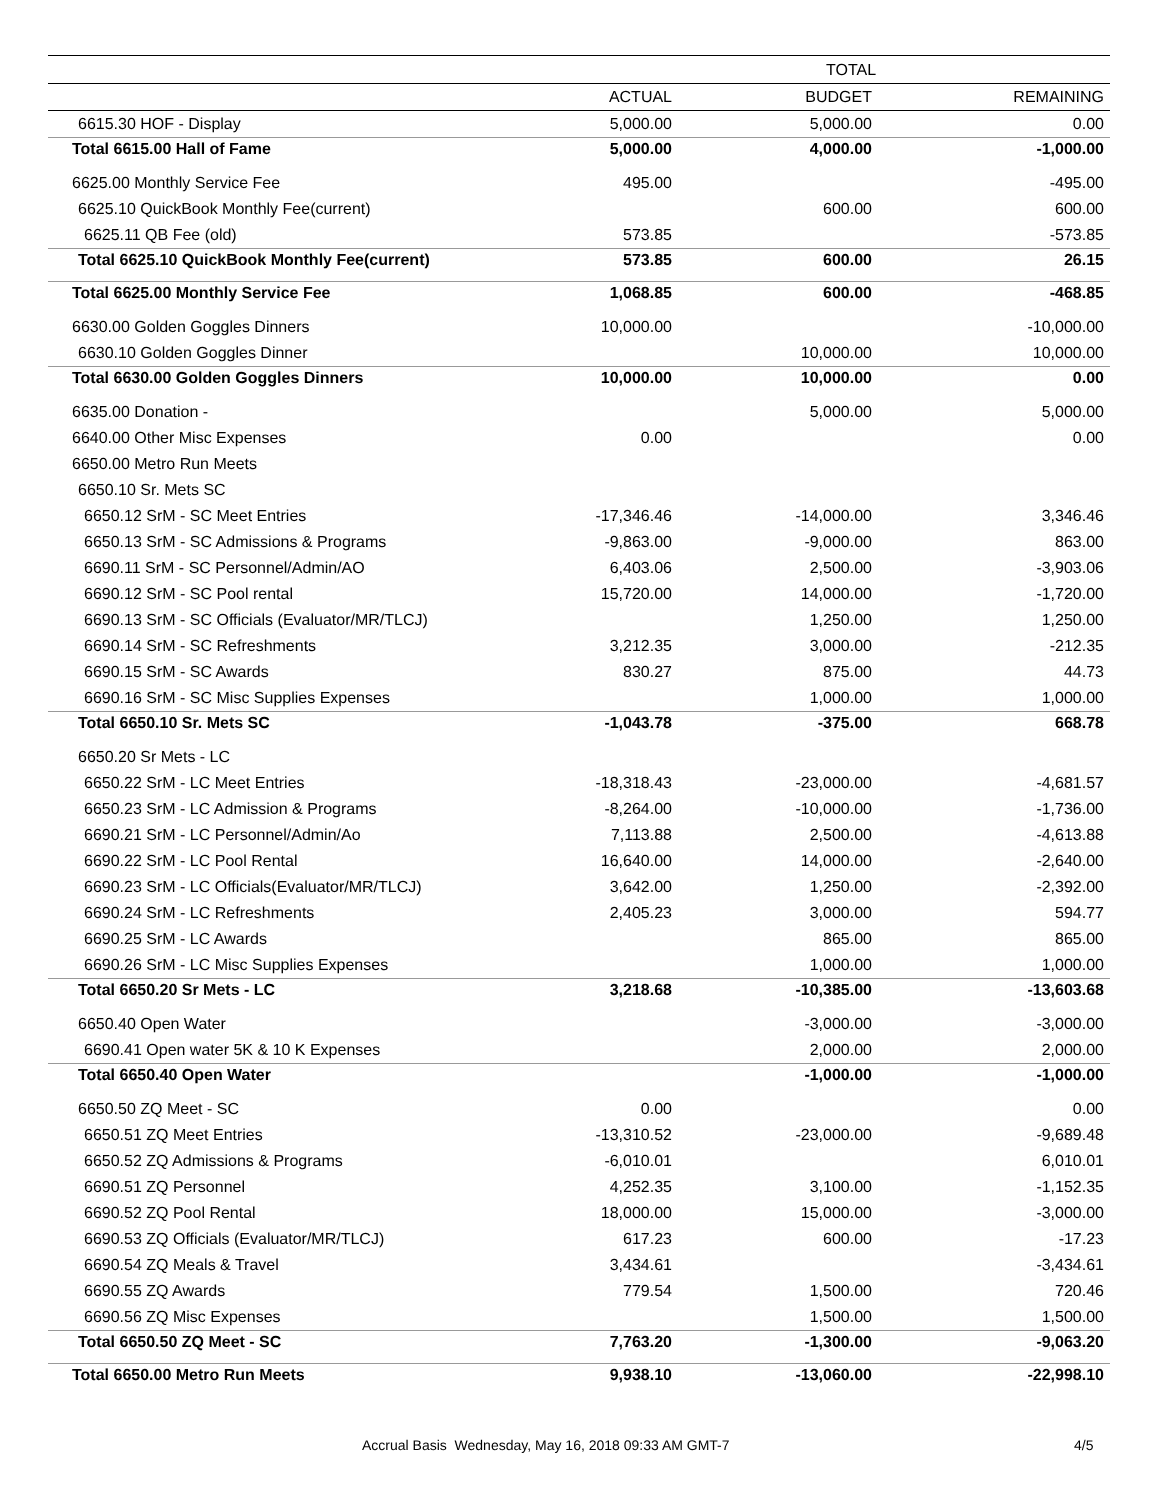| | TOTAL | | |
| --- | --- | --- | --- |
| | ACTUAL | BUDGET | REMAINING |
| 6615.30 HOF - Display | 5,000.00 | 5,000.00 | 0.00 |
| Total 6615.00 Hall of Fame | 5,000.00 | 4,000.00 | -1,000.00 |
| 6625.00 Monthly Service Fee | 495.00 | | -495.00 |
| 6625.10 QuickBook Monthly Fee(current) | | 600.00 | 600.00 |
| 6625.11 QB Fee (old) | 573.85 | | -573.85 |
| Total 6625.10 QuickBook Monthly Fee(current) | 573.85 | 600.00 | 26.15 |
| Total 6625.00 Monthly Service Fee | 1,068.85 | 600.00 | -468.85 |
| 6630.00 Golden Goggles Dinners | 10,000.00 | | -10,000.00 |
| 6630.10 Golden Goggles Dinner | | 10,000.00 | 10,000.00 |
| Total 6630.00 Golden Goggles Dinners | 10,000.00 | 10,000.00 | 0.00 |
| 6635.00 Donation - | | 5,000.00 | 5,000.00 |
| 6640.00 Other Misc Expenses | 0.00 | | 0.00 |
| 6650.00 Metro Run Meets | | | |
| 6650.10 Sr. Mets SC | | | |
| 6650.12 SrM - SC Meet Entries | -17,346.46 | -14,000.00 | 3,346.46 |
| 6650.13 SrM - SC Admissions & Programs | -9,863.00 | -9,000.00 | 863.00 |
| 6690.11 SrM - SC Personnel/Admin/AO | 6,403.06 | 2,500.00 | -3,903.06 |
| 6690.12 SrM - SC Pool rental | 15,720.00 | 14,000.00 | -1,720.00 |
| 6690.13 SrM - SC Officials (Evaluator/MR/TLCJ) | | 1,250.00 | 1,250.00 |
| 6690.14 SrM - SC Refreshments | 3,212.35 | 3,000.00 | -212.35 |
| 6690.15 SrM - SC Awards | 830.27 | 875.00 | 44.73 |
| 6690.16 SrM - SC Misc Supplies Expenses | | 1,000.00 | 1,000.00 |
| Total 6650.10 Sr. Mets SC | -1,043.78 | -375.00 | 668.78 |
| 6650.20 Sr Mets - LC | | | |
| 6650.22 SrM - LC Meet Entries | -18,318.43 | -23,000.00 | -4,681.57 |
| 6650.23 SrM - LC Admission & Programs | -8,264.00 | -10,000.00 | -1,736.00 |
| 6690.21 SrM - LC Personnel/Admin/Ao | 7,113.88 | 2,500.00 | -4,613.88 |
| 6690.22 SrM - LC Pool Rental | 16,640.00 | 14,000.00 | -2,640.00 |
| 6690.23 SrM - LC Officials(Evaluator/MR/TLCJ) | 3,642.00 | 1,250.00 | -2,392.00 |
| 6690.24 SrM - LC Refreshments | 2,405.23 | 3,000.00 | 594.77 |
| 6690.25 SrM - LC Awards | | 865.00 | 865.00 |
| 6690.26 SrM - LC Misc Supplies Expenses | | 1,000.00 | 1,000.00 |
| Total 6650.20 Sr Mets - LC | 3,218.68 | -10,385.00 | -13,603.68 |
| 6650.40 Open Water | | -3,000.00 | -3,000.00 |
| 6690.41 Open water 5K & 10 K Expenses | | 2,000.00 | 2,000.00 |
| Total 6650.40 Open Water | | -1,000.00 | -1,000.00 |
| 6650.50 ZQ Meet - SC | 0.00 | | 0.00 |
| 6650.51 ZQ Meet Entries | -13,310.52 | -23,000.00 | -9,689.48 |
| 6650.52 ZQ Admissions & Programs | -6,010.01 | | 6,010.01 |
| 6690.51 ZQ Personnel | 4,252.35 | 3,100.00 | -1,152.35 |
| 6690.52 ZQ Pool Rental | 18,000.00 | 15,000.00 | -3,000.00 |
| 6690.53 ZQ Officials (Evaluator/MR/TLCJ) | 617.23 | 600.00 | -17.23 |
| 6690.54 ZQ Meals & Travel | 3,434.61 | | -3,434.61 |
| 6690.55 ZQ Awards | 779.54 | 1,500.00 | 720.46 |
| 6690.56 ZQ Misc Expenses | | 1,500.00 | 1,500.00 |
| Total 6650.50 ZQ Meet - SC | 7,763.20 | -1,300.00 | -9,063.20 |
| Total 6650.00 Metro Run Meets | 9,938.10 | -13,060.00 | -22,998.10 |
Accrual Basis Wednesday, May 16, 2018 09:33 AM GMT-7 4/5